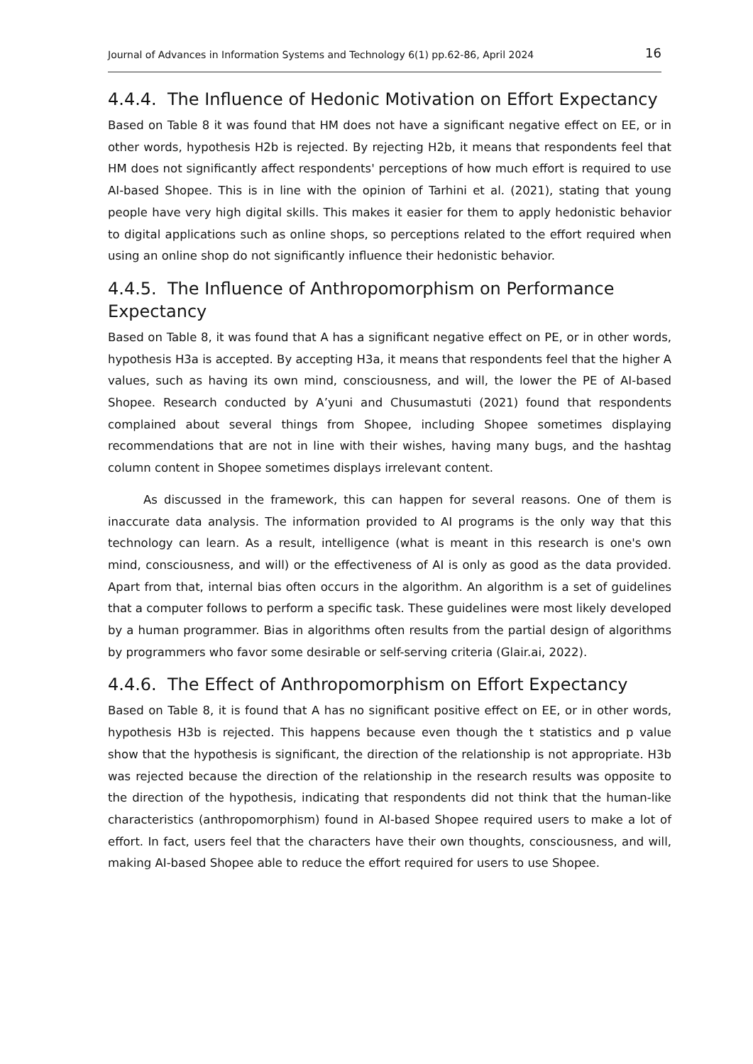Journal of Advances in Information Systems and Technology 6(1) pp.62-86, April 2024 16
4.4.4. The Influence of Hedonic Motivation on Effort Expectancy
Based on Table 8 it was found that HM does not have a significant negative effect on EE, or in other words, hypothesis H2b is rejected. By rejecting H2b, it means that respondents feel that HM does not significantly affect respondents' perceptions of how much effort is required to use AI-based Shopee. This is in line with the opinion of Tarhini et al. (2021), stating that young people have very high digital skills. This makes it easier for them to apply hedonistic behavior to digital applications such as online shops, so perceptions related to the effort required when using an online shop do not significantly influence their hedonistic behavior.
4.4.5. The Influence of Anthropomorphism on Performance Expectancy
Based on Table 8, it was found that A has a significant negative effect on PE, or in other words, hypothesis H3a is accepted. By accepting H3a, it means that respondents feel that the higher A values, such as having its own mind, consciousness, and will, the lower the PE of AI-based Shopee. Research conducted by A’yuni and Chusumastuti (2021) found that respondents complained about several things from Shopee, including Shopee sometimes displaying recommendations that are not in line with their wishes, having many bugs, and the hashtag column content in Shopee sometimes displays irrelevant content.
As discussed in the framework, this can happen for several reasons. One of them is inaccurate data analysis. The information provided to AI programs is the only way that this technology can learn. As a result, intelligence (what is meant in this research is one's own mind, consciousness, and will) or the effectiveness of AI is only as good as the data provided. Apart from that, internal bias often occurs in the algorithm. An algorithm is a set of guidelines that a computer follows to perform a specific task. These guidelines were most likely developed by a human programmer. Bias in algorithms often results from the partial design of algorithms by programmers who favor some desirable or self-serving criteria (Glair.ai, 2022).
4.4.6. The Effect of Anthropomorphism on Effort Expectancy
Based on Table 8, it is found that A has no significant positive effect on EE, or in other words, hypothesis H3b is rejected. This happens because even though the t statistics and p value show that the hypothesis is significant, the direction of the relationship is not appropriate. H3b was rejected because the direction of the relationship in the research results was opposite to the direction of the hypothesis, indicating that respondents did not think that the human-like characteristics (anthropomorphism) found in AI-based Shopee required users to make a lot of effort. In fact, users feel that the characters have their own thoughts, consciousness, and will, making AI-based Shopee able to reduce the effort required for users to use Shopee.